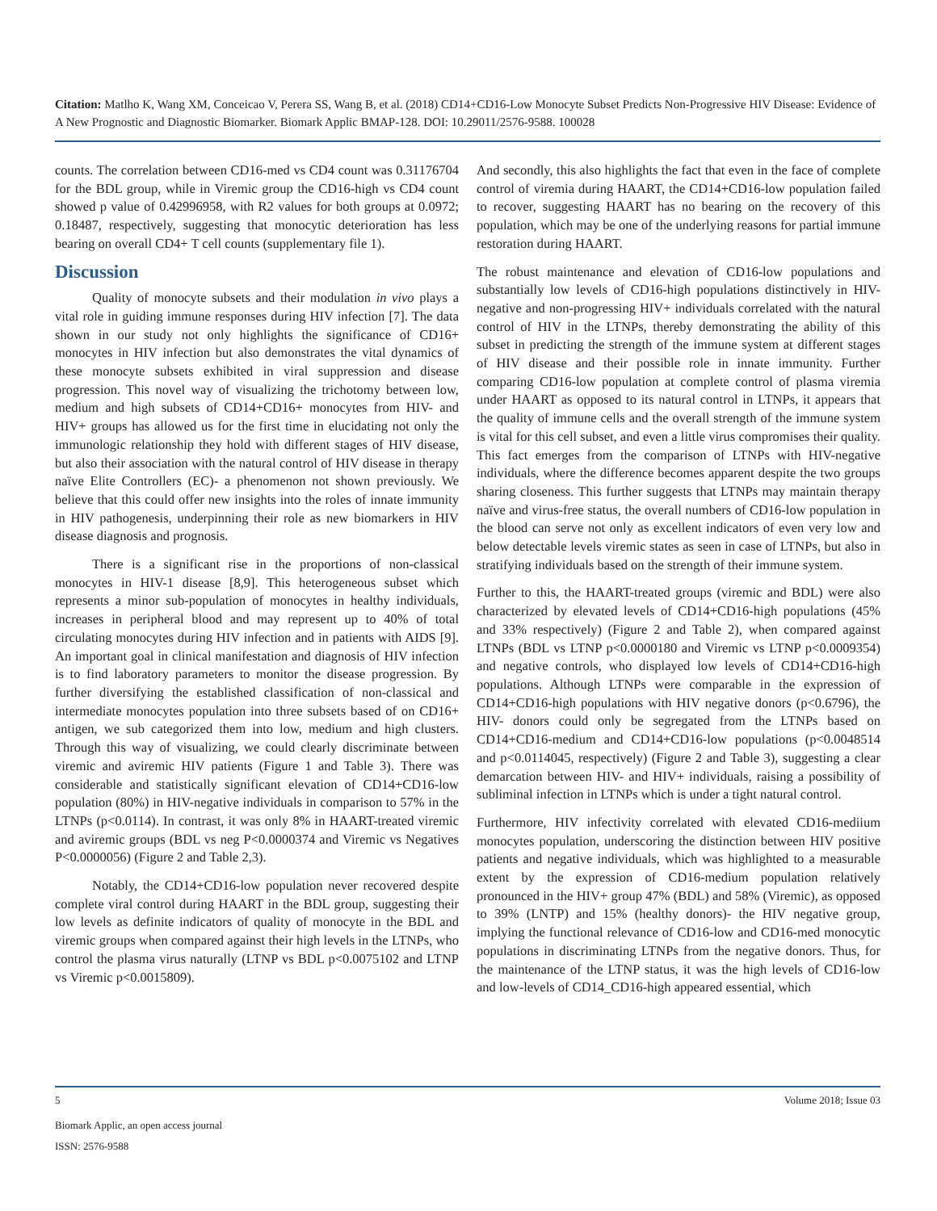Citation: Matlho K, Wang XM, Conceicao V, Perera SS, Wang B, et al. (2018) CD14+CD16-Low Monocyte Subset Predicts Non-Progressive HIV Disease: Evidence of A New Prognostic and Diagnostic Biomarker. Biomark Applic BMAP-128. DOI: 10.29011/2576-9588. 100028
counts. The correlation between CD16-med vs CD4 count was 0.31176704 for the BDL group, while in Viremic group the CD16-high vs CD4 count showed p value of 0.42996958, with R2 values for both groups at 0.0972; 0.18487, respectively, suggesting that monocytic deterioration has less bearing on overall CD4+ T cell counts (supplementary file 1).
Discussion
Quality of monocyte subsets and their modulation in vivo plays a vital role in guiding immune responses during HIV infection [7]. The data shown in our study not only highlights the significance of CD16+ monocytes in HIV infection but also demonstrates the vital dynamics of these monocyte subsets exhibited in viral suppression and disease progression. This novel way of visualizing the trichotomy between low, medium and high subsets of CD14+CD16+ monocytes from HIV- and HIV+ groups has allowed us for the first time in elucidating not only the immunologic relationship they hold with different stages of HIV disease, but also their association with the natural control of HIV disease in therapy naïve Elite Controllers (EC)- a phenomenon not shown previously. We believe that this could offer new insights into the roles of innate immunity in HIV pathogenesis, underpinning their role as new biomarkers in HIV disease diagnosis and prognosis.
There is a significant rise in the proportions of non-classical monocytes in HIV-1 disease [8,9]. This heterogeneous subset which represents a minor sub-population of monocytes in healthy individuals, increases in peripheral blood and may represent up to 40% of total circulating monocytes during HIV infection and in patients with AIDS [9]. An important goal in clinical manifestation and diagnosis of HIV infection is to find laboratory parameters to monitor the disease progression. By further diversifying the established classification of non-classical and intermediate monocytes population into three subsets based of on CD16+ antigen, we sub categorized them into low, medium and high clusters. Through this way of visualizing, we could clearly discriminate between viremic and aviremic HIV patients (Figure 1 and Table 3). There was considerable and statistically significant elevation of CD14+CD16-low population (80%) in HIV-negative individuals in comparison to 57% in the LTNPs (p<0.0114). In contrast, it was only 8% in HAART-treated viremic and aviremic groups (BDL vs neg P<0.0000374 and Viremic vs Negatives P<0.0000056) (Figure 2 and Table 2,3).
Notably, the CD14+CD16-low population never recovered despite complete viral control during HAART in the BDL group, suggesting their low levels as definite indicators of quality of monocyte in the BDL and viremic groups when compared against their high levels in the LTNPs, who control the plasma virus naturally (LTNP vs BDL p<0.0075102 and LTNP vs Viremic p<0.0015809).
And secondly, this also highlights the fact that even in the face of complete control of viremia during HAART, the CD14+CD16-low population failed to recover, suggesting HAART has no bearing on the recovery of this population, which may be one of the underlying reasons for partial immune restoration during HAART.
The robust maintenance and elevation of CD16-low populations and substantially low levels of CD16-high populations distinctively in HIV-negative and non-progressing HIV+ individuals correlated with the natural control of HIV in the LTNPs, thereby demonstrating the ability of this subset in predicting the strength of the immune system at different stages of HIV disease and their possible role in innate immunity. Further comparing CD16-low population at complete control of plasma viremia under HAART as opposed to its natural control in LTNPs, it appears that the quality of immune cells and the overall strength of the immune system is vital for this cell subset, and even a little virus compromises their quality. This fact emerges from the comparison of LTNPs with HIV-negative individuals, where the difference becomes apparent despite the two groups sharing closeness. This further suggests that LTNPs may maintain therapy naïve and virus-free status, the overall numbers of CD16-low population in the blood can serve not only as excellent indicators of even very low and below detectable levels viremic states as seen in case of LTNPs, but also in stratifying individuals based on the strength of their immune system.
Further to this, the HAART-treated groups (viremic and BDL) were also characterized by elevated levels of CD14+CD16-high populations (45% and 33% respectively) (Figure 2 and Table 2), when compared against LTNPs (BDL vs LTNP p<0.0000180 and Viremic vs LTNP p<0.0009354) and negative controls, who displayed low levels of CD14+CD16-high populations. Although LTNPs were comparable in the expression of CD14+CD16-high populations with HIV negative donors (p<0.6796), the HIV- donors could only be segregated from the LTNPs based on CD14+CD16-medium and CD14+CD16-low populations (p<0.0048514 and p<0.0114045, respectively) (Figure 2 and Table 3), suggesting a clear demarcation between HIV- and HIV+ individuals, raising a possibility of subliminal infection in LTNPs which is under a tight natural control.
Furthermore, HIV infectivity correlated with elevated CD16-mediium monocytes population, underscoring the distinction between HIV positive patients and negative individuals, which was highlighted to a measurable extent by the expression of CD16-medium population relatively pronounced in the HIV+ group 47% (BDL) and 58% (Viremic), as opposed to 39% (LNTP) and 15% (healthy donors)- the HIV negative group, implying the functional relevance of CD16-low and CD16-med monocytic populations in discriminating LTNPs from the negative donors. Thus, for the maintenance of the LTNP status, it was the high levels of CD16-low and low-levels of CD14_CD16-high appeared essential, which
5 Volume 2018; Issue 03
Biomark Applic, an open access journal
ISSN: 2576-9588